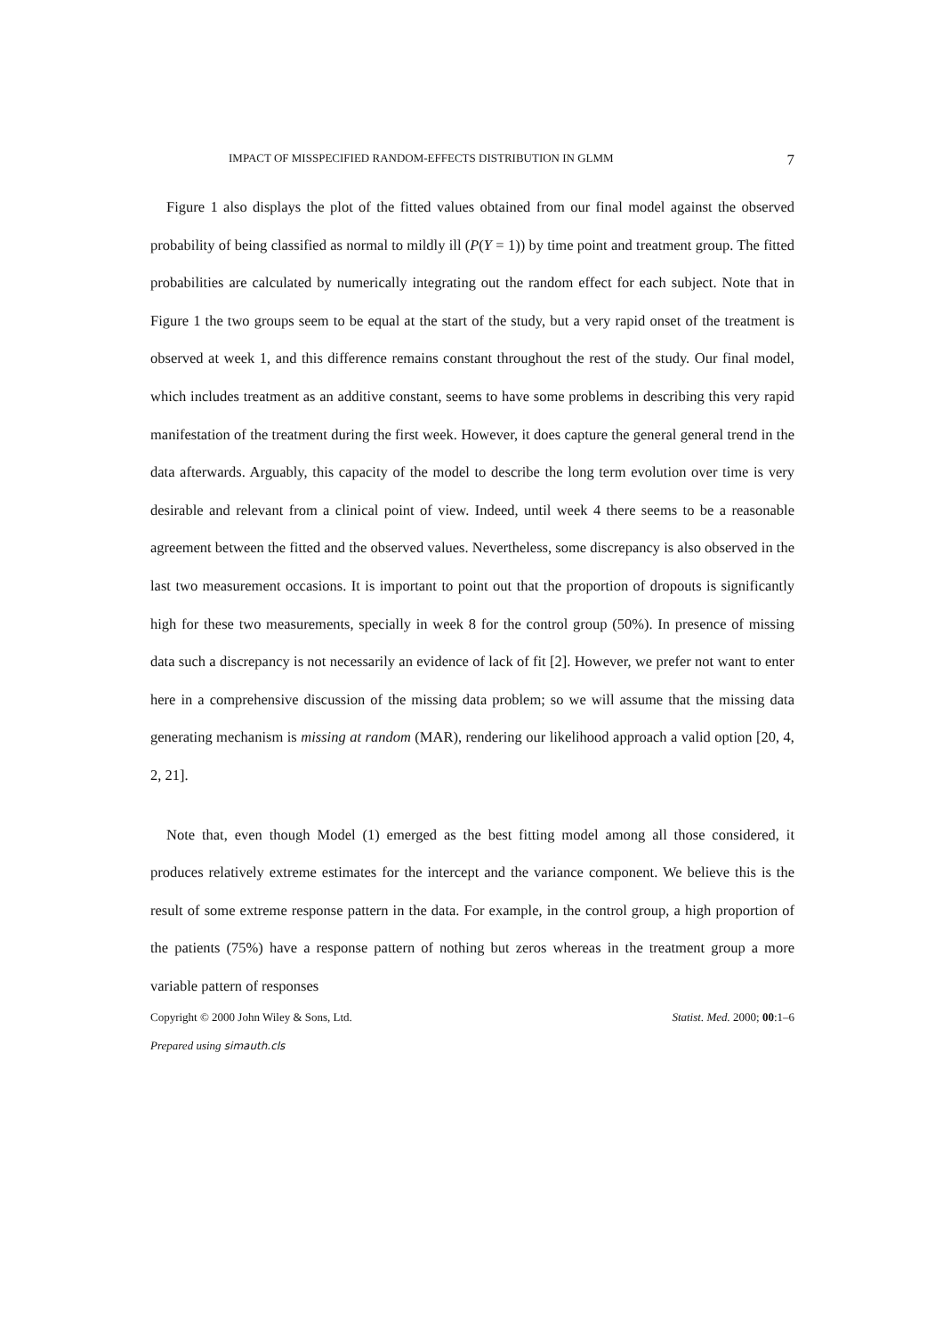IMPACT OF MISSPECIFIED RANDOM-EFFECTS DISTRIBUTION IN GLMM 7
Figure 1 also displays the plot of the fitted values obtained from our final model against the observed probability of being classified as normal to mildly ill (P(Y = 1)) by time point and treatment group. The fitted probabilities are calculated by numerically integrating out the random effect for each subject. Note that in Figure 1 the two groups seem to be equal at the start of the study, but a very rapid onset of the treatment is observed at week 1, and this difference remains constant throughout the rest of the study. Our final model, which includes treatment as an additive constant, seems to have some problems in describing this very rapid manifestation of the treatment during the first week. However, it does capture the general general trend in the data afterwards. Arguably, this capacity of the model to describe the long term evolution over time is very desirable and relevant from a clinical point of view. Indeed, until week 4 there seems to be a reasonable agreement between the fitted and the observed values. Nevertheless, some discrepancy is also observed in the last two measurement occasions. It is important to point out that the proportion of dropouts is significantly high for these two measurements, specially in week 8 for the control group (50%). In presence of missing data such a discrepancy is not necessarily an evidence of lack of fit [2]. However, we prefer not want to enter here in a comprehensive discussion of the missing data problem; so we will assume that the missing data generating mechanism is missing at random (MAR), rendering our likelihood approach a valid option [20, 4, 2, 21].
Note that, even though Model (1) emerged as the best fitting model among all those considered, it produces relatively extreme estimates for the intercept and the variance component. We believe this is the result of some extreme response pattern in the data. For example, in the control group, a high proportion of the patients (75%) have a response pattern of nothing but zeros whereas in the treatment group a more variable pattern of responses
Copyright © 2000 John Wiley & Sons, Ltd. Statist. Med. 2000; 00:1–6
Prepared using simauth.cls